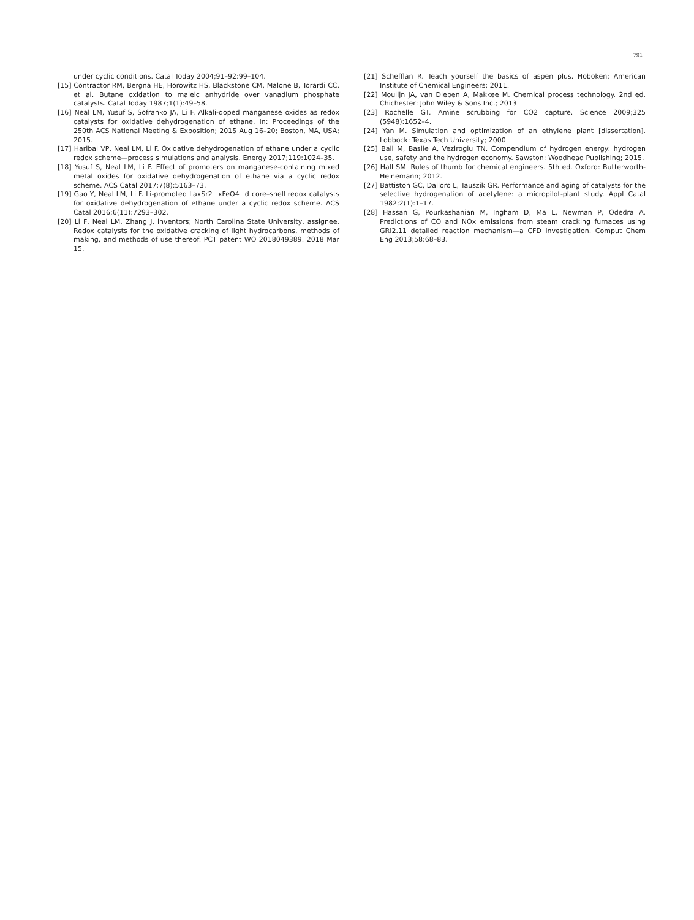791
under cyclic conditions. Catal Today 2004;91–92:99–104.
[15] Contractor RM, Bergna HE, Horowitz HS, Blackstone CM, Malone B, Torardi CC, et al. Butane oxidation to maleic anhydride over vanadium phosphate catalysts. Catal Today 1987;1(1):49–58.
[16] Neal LM, Yusuf S, Sofranko JA, Li F. Alkali-doped manganese oxides as redox catalysts for oxidative dehydrogenation of ethane. In: Proceedings of the 250th ACS National Meeting & Exposition; 2015 Aug 16–20; Boston, MA, USA; 2015.
[17] Haribal VP, Neal LM, Li F. Oxidative dehydrogenation of ethane under a cyclic redox scheme—process simulations and analysis. Energy 2017;119:1024–35.
[18] Yusuf S, Neal LM, Li F. Effect of promoters on manganese-containing mixed metal oxides for oxidative dehydrogenation of ethane via a cyclic redox scheme. ACS Catal 2017;7(8):5163–73.
[19] Gao Y, Neal LM, Li F. Li-promoted LaxSr2−xFeO4−d core–shell redox catalysts for oxidative dehydrogenation of ethane under a cyclic redox scheme. ACS Catal 2016;6(11):7293–302.
[20] Li F, Neal LM, Zhang J, inventors; North Carolina State University, assignee. Redox catalysts for the oxidative cracking of light hydrocarbons, methods of making, and methods of use thereof. PCT patent WO 2018049389. 2018 Mar 15.
[21] Schefflan R. Teach yourself the basics of aspen plus. Hoboken: American Institute of Chemical Engineers; 2011.
[22] Moulijn JA, van Diepen A, Makkee M. Chemical process technology. 2nd ed. Chichester: John Wiley & Sons Inc.; 2013.
[23] Rochelle GT. Amine scrubbing for CO2 capture. Science 2009;325 (5948):1652–4.
[24] Yan M. Simulation and optimization of an ethylene plant [dissertation]. Lobbock: Texas Tech University; 2000.
[25] Ball M, Basile A, Veziroglu TN. Compendium of hydrogen energy: hydrogen use, safety and the hydrogen economy. Sawston: Woodhead Publishing; 2015.
[26] Hall SM. Rules of thumb for chemical engineers. 5th ed. Oxford: Butterworth-Heinemann; 2012.
[27] Battiston GC, Dalloro L, Tauszik GR. Performance and aging of catalysts for the selective hydrogenation of acetylene: a micropilot-plant study. Appl Catal 1982;2(1):1–17.
[28] Hassan G, Pourkashanian M, Ingham D, Ma L, Newman P, Odedra A. Predictions of CO and NOx emissions from steam cracking furnaces using GRI2.11 detailed reaction mechanism—a CFD investigation. Comput Chem Eng 2013;58:68–83.